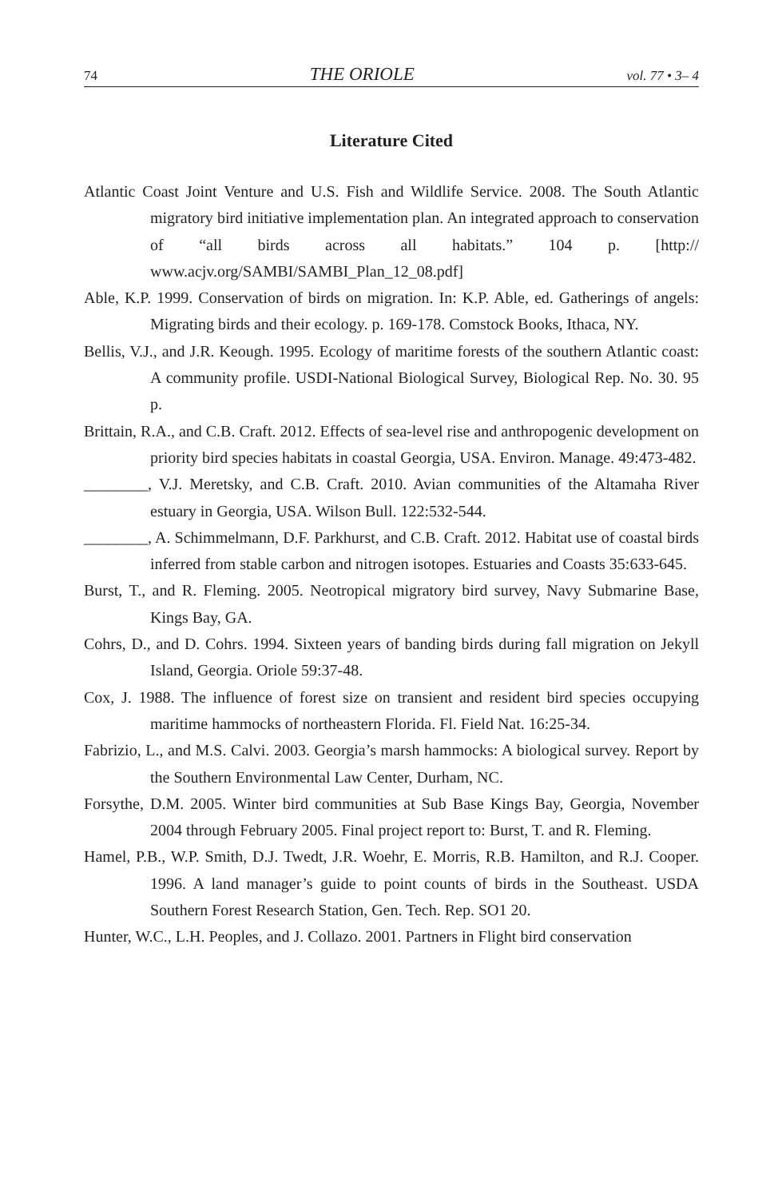74 THE ORIOLE vol. 77 • 3– 4
Literature Cited
Atlantic Coast Joint Venture and U.S. Fish and Wildlife Service. 2008. The South Atlantic migratory bird initiative implementation plan. An integrated approach to conservation of “all birds across all habitats.” 104 p. [http:// www.acjv.org/SAMBI/SAMBI_Plan_12_08.pdf]
Able, K.P. 1999. Conservation of birds on migration. In: K.P. Able, ed. Gatherings of angels: Migrating birds and their ecology. p. 169-178. Comstock Books, Ithaca, NY.
Bellis, V.J., and J.R. Keough. 1995. Ecology of maritime forests of the southern Atlantic coast: A community profile. USDI-National Biological Survey, Biological Rep. No. 30. 95 p.
Brittain, R.A., and C.B. Craft. 2012. Effects of sea-level rise and anthropogenic development on priority bird species habitats in coastal Georgia, USA. Environ. Manage. 49:473-482.
________, V.J. Meretsky, and C.B. Craft. 2010. Avian communities of the Altamaha River estuary in Georgia, USA. Wilson Bull. 122:532-544.
________, A. Schimmelmann, D.F. Parkhurst, and C.B. Craft. 2012. Habitat use of coastal birds inferred from stable carbon and nitrogen isotopes. Estuaries and Coasts 35:633-645.
Burst, T., and R. Fleming. 2005. Neotropical migratory bird survey, Navy Submarine Base, Kings Bay, GA.
Cohrs, D., and D. Cohrs. 1994. Sixteen years of banding birds during fall migration on Jekyll Island, Georgia. Oriole 59:37-48.
Cox, J. 1988. The influence of forest size on transient and resident bird species occupying maritime hammocks of northeastern Florida. Fl. Field Nat. 16:25-34.
Fabrizio, L., and M.S. Calvi. 2003. Georgia’s marsh hammocks: A biological survey. Report by the Southern Environmental Law Center, Durham, NC.
Forsythe, D.M. 2005. Winter bird communities at Sub Base Kings Bay, Georgia, November 2004 through February 2005. Final project report to: Burst, T. and R. Fleming.
Hamel, P.B., W.P. Smith, D.J. Twedt, J.R. Woehr, E. Morris, R.B. Hamilton, and R.J. Cooper. 1996. A land manager’s guide to point counts of birds in the Southeast. USDA Southern Forest Research Station, Gen. Tech. Rep. SO1 20.
Hunter, W.C., L.H. Peoples, and J. Collazo. 2001. Partners in Flight bird conservation